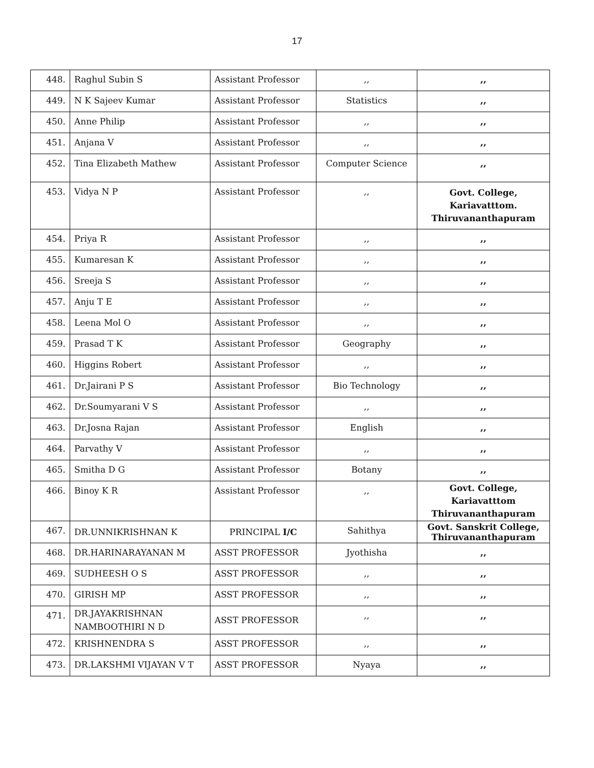17
| 448. | Raghul Subin S | Assistant Professor | ,, | ,, |
| 449. | N K Sajeev Kumar | Assistant Professor | Statistics | ,, |
| 450. | Anne Philip | Assistant Professor | ,, | ,, |
| 451. | Anjana V | Assistant Professor | ,, | ,, |
| 452. | Tina Elizabeth Mathew | Assistant Professor | Computer Science | ,, |
| 453. | Vidya N P | Assistant Professor | ,, | Govt. College, Kariavatttom. Thiruvananthapuram |
| 454. | Priya R | Assistant Professor | ,, | ,, |
| 455. | Kumaresan K | Assistant Professor | ,, | ,, |
| 456. | Sreeja S | Assistant Professor | ,, | ,, |
| 457. | Anju T E | Assistant Professor | ,, | ,, |
| 458. | Leena Mol O | Assistant Professor | ,, | ,, |
| 459. | Prasad T K | Assistant Professor | Geography | ,, |
| 460. | Higgins Robert | Assistant Professor | ,, | ,, |
| 461. | Dr.Jairani P S | Assistant Professor | Bio Technology | ,, |
| 462. | Dr.Soumyarani V S | Assistant Professor | ,, | ,, |
| 463. | Dr.Josna Rajan | Assistant Professor | English | ,, |
| 464. | Parvathy V | Assistant Professor | ,, | ,, |
| 465. | Smitha D G | Assistant Professor | Botany | ,, |
| 466. | Binoy K R | Assistant Professor | ,, | Govt. College, Kariavatttom Thiruvananthapuram |
| 467. | DR.UNNIKRISHNAN K | PRINCIPAL I/C | Sahithya | Govt. Sanskrit College, Thiruvananthapuram |
| 468. | DR.HARINARAYANAN M | ASST PROFESSOR | Jyothisha | ,, |
| 469. | SUDHEESH O S | ASST PROFESSOR | ,, | ,, |
| 470. | GIRISH MP | ASST PROFESSOR | ,, | ,, |
| 471. | DR.JAYAKRISHNAN NAMBOOTHIRI N D | ASST PROFESSOR | ,, | ,, |
| 472. | KRISHNENDRA S | ASST PROFESSOR | ,, | ,, |
| 473. | DR.LAKSHMI VIJAYAN V T | ASST PROFESSOR | Nyaya | ,, |